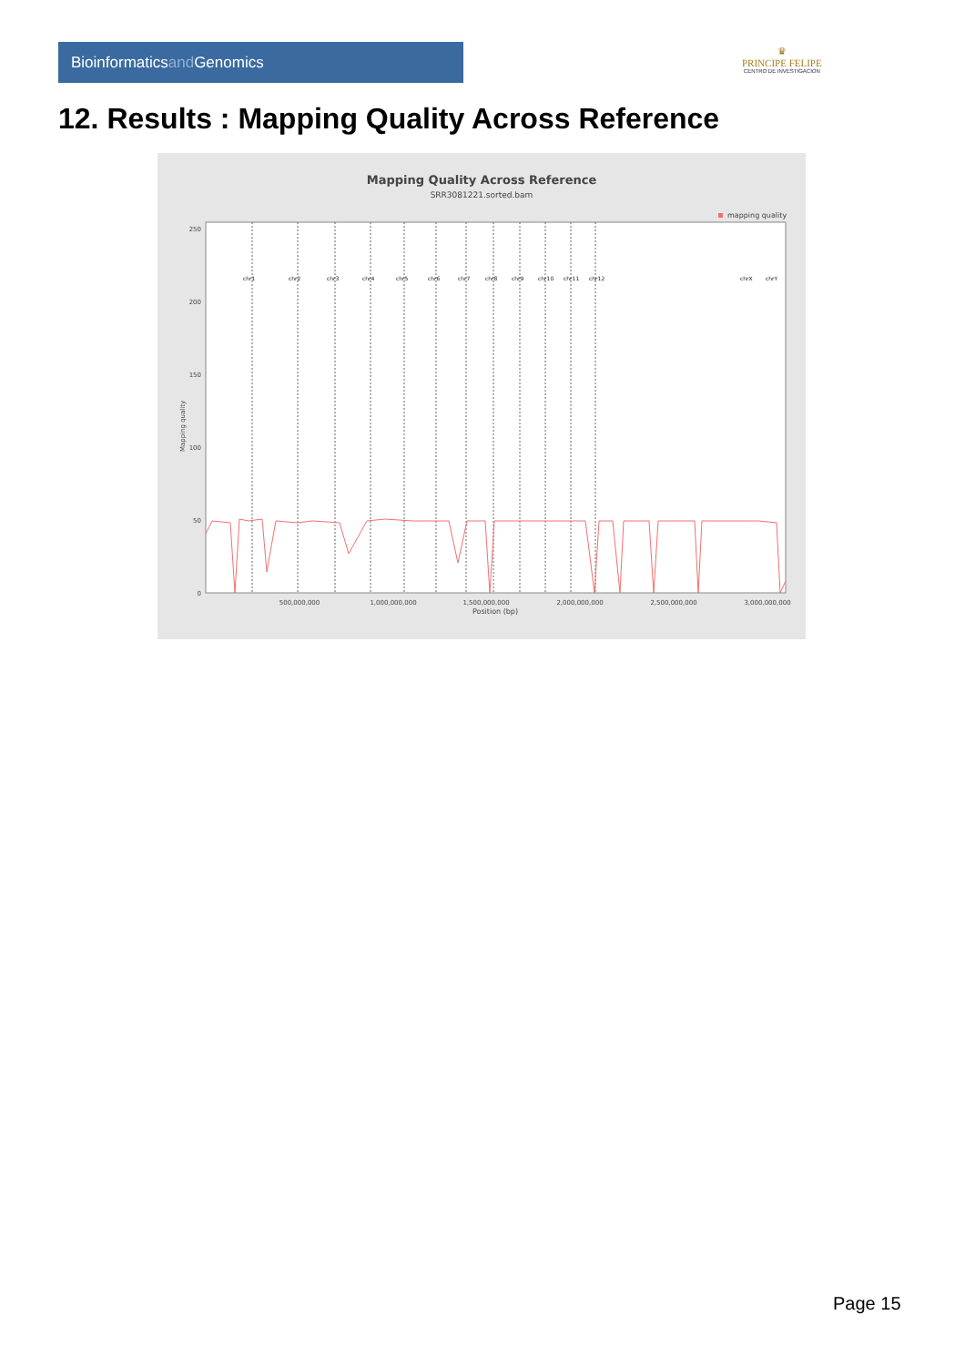Bioinformaticsand Genomics
♛
PRINCIPE FELIPE
CENTRO DE INVESTIGACION
12. Results : Mapping Quality Across Reference
Mapping Quality Across Reference
SRR3081221.sorted.bam
mapping quality
Mapping quality
250
200
150
100
50
0
500,000,000
1,000,000,000
1,500,000,000
2,000,000,000
2,500,000,000
3,000,000,000
Position (bp)
chr1
chr2
chr3
chr4
chr5
chr6
chr7
chr8
chr9
chr10
chr11
chr12
chrX
chrY
Page 15